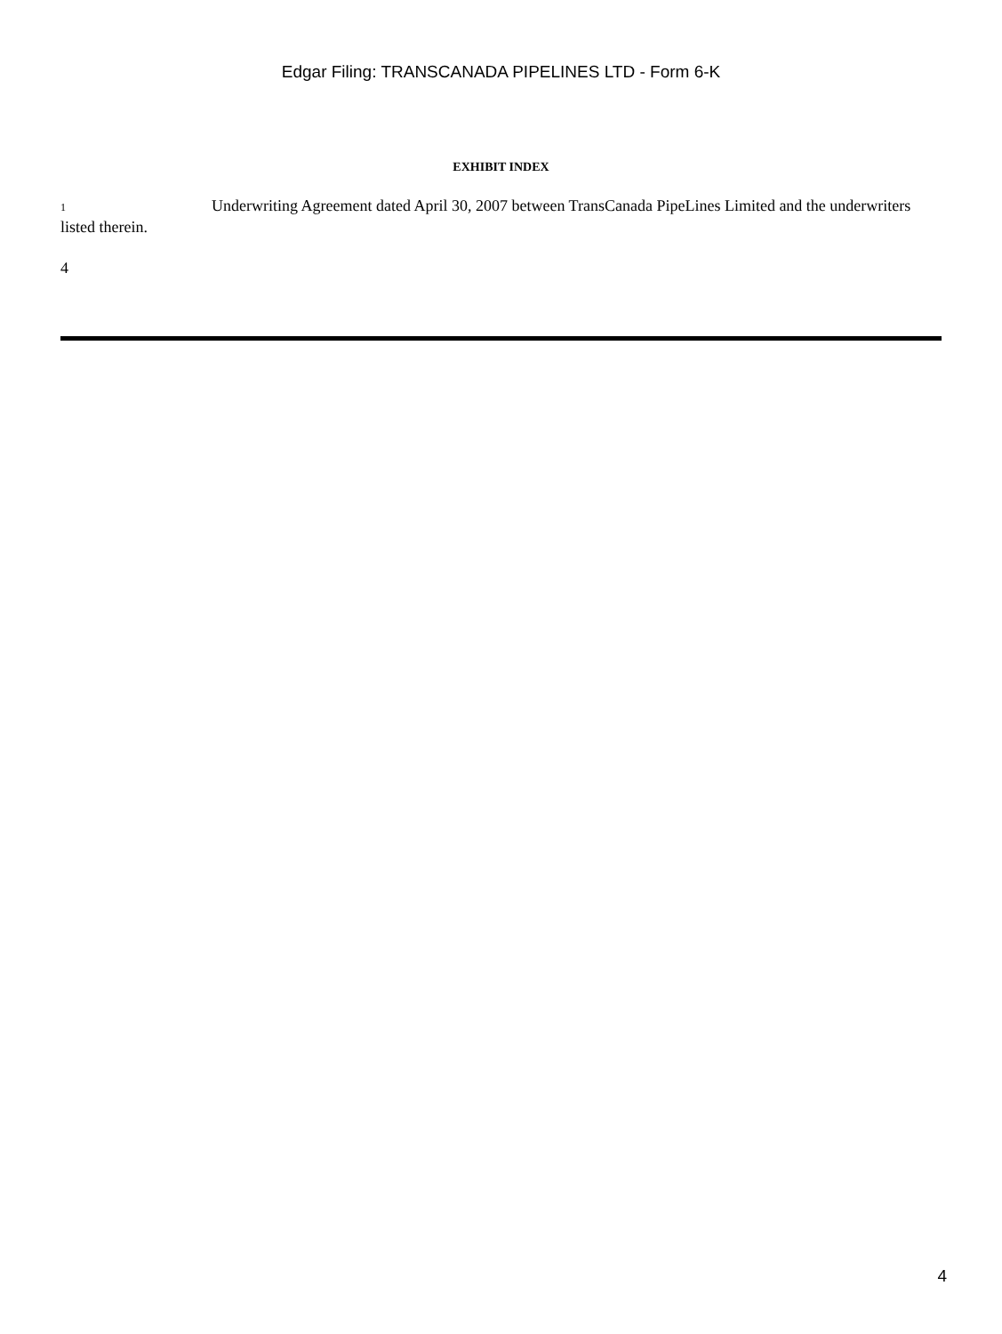Edgar Filing: TRANSCANADA PIPELINES LTD - Form 6-K
EXHIBIT INDEX
1 Underwriting Agreement dated April 30, 2007 between TransCanada PipeLines Limited and the underwriters listed therein.
4
4